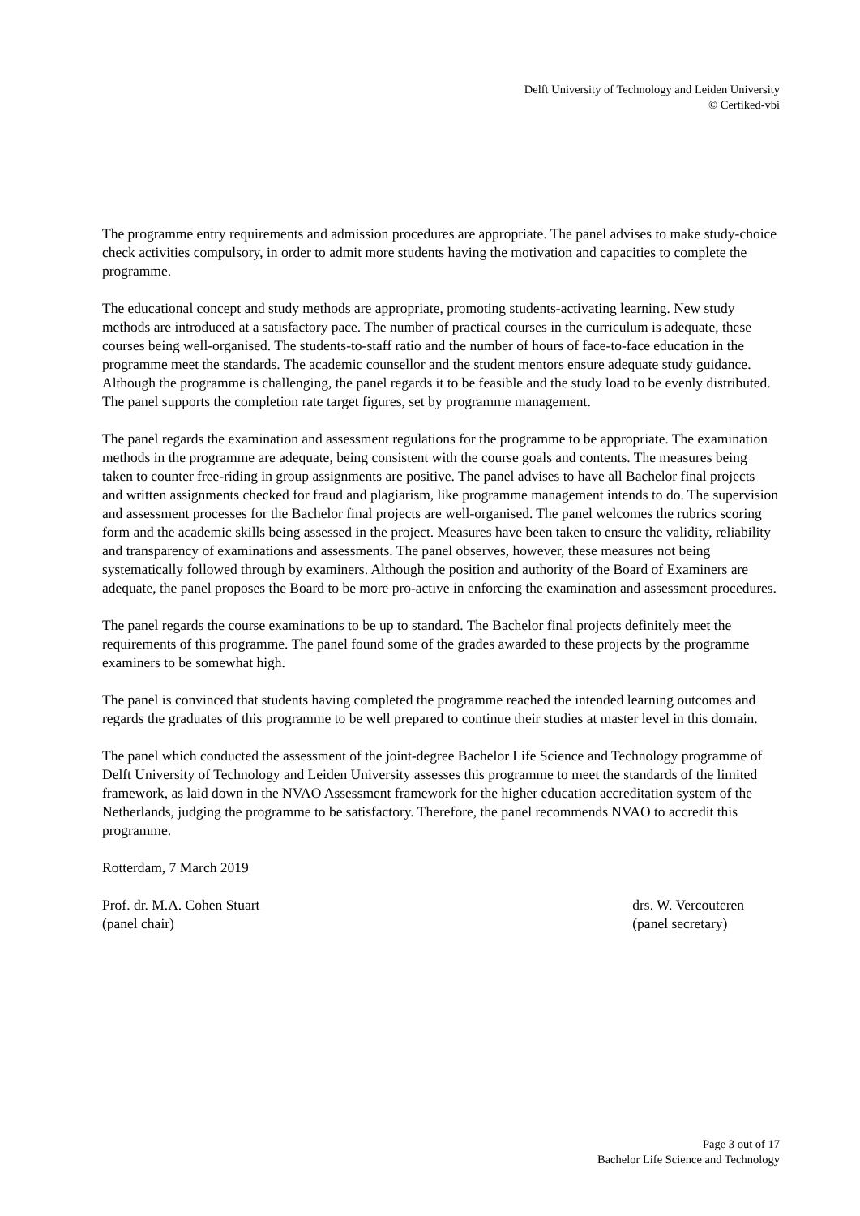Delft University of Technology and Leiden University
© Certiked-vbi
The programme entry requirements and admission procedures are appropriate. The panel advises to make study-choice check activities compulsory, in order to admit more students having the motivation and capacities to complete the programme.
The educational concept and study methods are appropriate, promoting students-activating learning. New study methods are introduced at a satisfactory pace. The number of practical courses in the curriculum is adequate, these courses being well-organised. The students-to-staff ratio and the number of hours of face-to-face education in the programme meet the standards. The academic counsellor and the student mentors ensure adequate study guidance. Although the programme is challenging, the panel regards it to be feasible and the study load to be evenly distributed. The panel supports the completion rate target figures, set by programme management.
The panel regards the examination and assessment regulations for the programme to be appropriate. The examination methods in the programme are adequate, being consistent with the course goals and contents. The measures being taken to counter free-riding in group assignments are positive. The panel advises to have all Bachelor final projects and written assignments checked for fraud and plagiarism, like programme management intends to do. The supervision and assessment processes for the Bachelor final projects are well-organised. The panel welcomes the rubrics scoring form and the academic skills being assessed in the project. Measures have been taken to ensure the validity, reliability and transparency of examinations and assessments. The panel observes, however, these measures not being systematically followed through by examiners. Although the position and authority of the Board of Examiners are adequate, the panel proposes the Board to be more pro-active in enforcing the examination and assessment procedures.
The panel regards the course examinations to be up to standard. The Bachelor final projects definitely meet the requirements of this programme. The panel found some of the grades awarded to these projects by the programme examiners to be somewhat high.
The panel is convinced that students having completed the programme reached the intended learning outcomes and regards the graduates of this programme to be well prepared to continue their studies at master level in this domain.
The panel which conducted the assessment of the joint-degree Bachelor Life Science and Technology programme of Delft University of Technology and Leiden University assesses this programme to meet the standards of the limited framework, as laid down in the NVAO Assessment framework for the higher education accreditation system of the Netherlands, judging the programme to be satisfactory. Therefore, the panel recommends NVAO to accredit this programme.
Rotterdam, 7 March 2019
Prof. dr. M.A. Cohen Stuart
(panel chair)
drs. W. Vercouteren
(panel secretary)
Page 3 out of 17
Bachelor Life Science and Technology